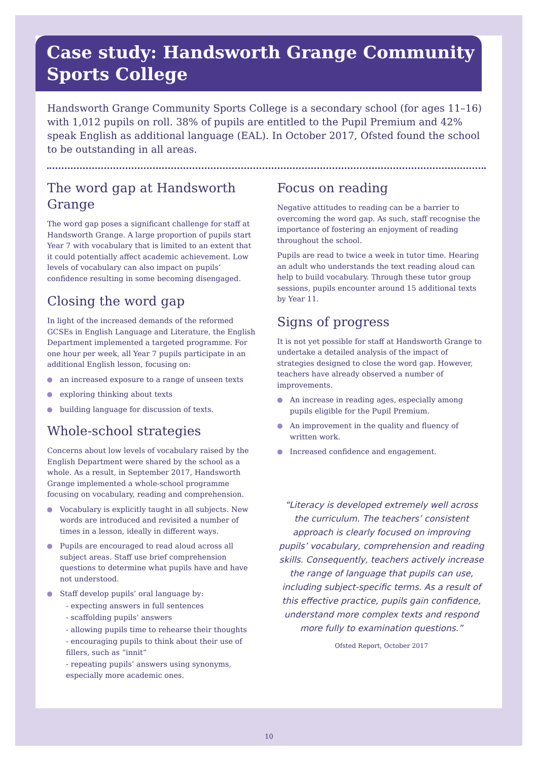Case study: Handsworth Grange Community Sports College
Handsworth Grange Community Sports College is a secondary school (for ages 11–16) with 1,012 pupils on roll. 38% of pupils are entitled to the Pupil Premium and 42% speak English as additional language (EAL). In October 2017, Ofsted found the school to be outstanding in all areas.
The word gap at Handsworth Grange
The word gap poses a significant challenge for staff at Handsworth Grange. A large proportion of pupils start Year 7 with vocabulary that is limited to an extent that it could potentially affect academic achievement. Low levels of vocabulary can also impact on pupils’ confidence resulting in some becoming disengaged.
Closing the word gap
In light of the increased demands of the reformed GCSEs in English Language and Literature, the English Department implemented a targeted programme. For one hour per week, all Year 7 pupils participate in an additional English lesson, focusing on:
an increased exposure to a range of unseen texts
exploring thinking about texts
building language for discussion of texts.
Whole-school strategies
Concerns about low levels of vocabulary raised by the English Department were shared by the school as a whole. As a result, in September 2017, Handsworth Grange implemented a whole-school programme focusing on vocabulary, reading and comprehension.
Vocabulary is explicitly taught in all subjects. New words are introduced and revisited a number of times in a lesson, ideally in different ways.
Pupils are encouraged to read aloud across all subject areas. Staff use brief comprehension questions to determine what pupils have and have not understood.
Staff develop pupils’ oral language by:
- expecting answers in full sentences
- scaffolding pupils’ answers
- allowing pupils time to rehearse their thoughts
- encouraging pupils to think about their use of fillers, such as “innit”
- repeating pupils’ answers using synonyms, especially more academic ones.
Focus on reading
Negative attitudes to reading can be a barrier to overcoming the word gap. As such, staff recognise the importance of fostering an enjoyment of reading throughout the school.
Pupils are read to twice a week in tutor time. Hearing an adult who understands the text reading aloud can help to build vocabulary. Through these tutor group sessions, pupils encounter around 15 additional texts by Year 11.
Signs of progress
It is not yet possible for staff at Handsworth Grange to undertake a detailed analysis of the impact of strategies designed to close the word gap. However, teachers have already observed a number of improvements.
An increase in reading ages, especially among pupils eligible for the Pupil Premium.
An improvement in the quality and fluency of written work.
Increased confidence and engagement.
“Literacy is developed extremely well across the curriculum. The teachers’ consistent approach is clearly focused on improving pupils’ vocabulary, comprehension and reading skills. Consequently, teachers actively increase the range of language that pupils can use, including subject-specific terms. As a result of this effective practice, pupils gain confidence, understand more complex texts and respond more fully to examination questions.”
Ofsted Report, October 2017
10